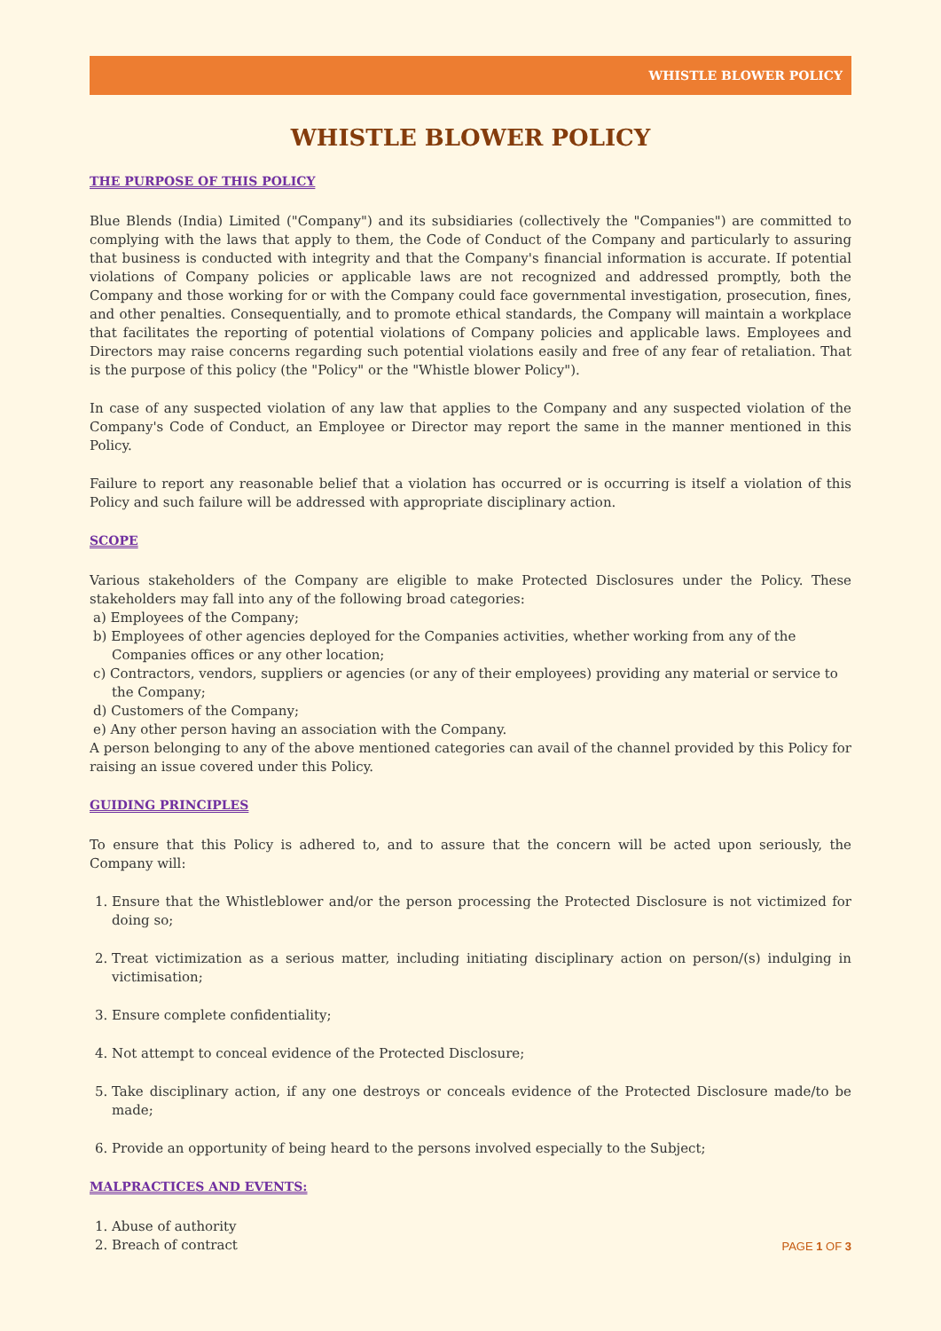WHISTLE BLOWER POLICY
WHISTLE BLOWER POLICY
THE PURPOSE OF THIS POLICY
Blue Blends (India) Limited ("Company") and its subsidiaries (collectively the "Companies") are committed to complying with the laws that apply to them, the Code of Conduct of the Company and particularly to assuring that business is conducted with integrity and that the Company's financial information is accurate. If potential violations of Company policies or applicable laws are not recognized and addressed promptly, both the Company and those working for or with the Company could face governmental investigation, prosecution, fines, and other penalties. Consequentially, and to promote ethical standards, the Company will maintain a workplace that facilitates the reporting of potential violations of Company policies and applicable laws. Employees and Directors may raise concerns regarding such potential violations easily and free of any fear of retaliation. That is the purpose of this policy (the "Policy" or the "Whistle blower Policy").
In case of any suspected violation of any law that applies to the Company and any suspected violation of the Company's Code of Conduct, an Employee or Director may report the same in the manner mentioned in this Policy.
Failure to report any reasonable belief that a violation has occurred or is occurring is itself a violation of this Policy and such failure will be addressed with appropriate disciplinary action.
SCOPE
Various stakeholders of the Company are eligible to make Protected Disclosures under the Policy. These stakeholders may fall into any of the following broad categories:
a) Employees of the Company;
b) Employees of other agencies deployed for the Companies activities, whether working from any of the Companies offices or any other location;
c) Contractors, vendors, suppliers or agencies (or any of their employees) providing any material or service to the Company;
d) Customers of the Company;
e) Any other person having an association with the Company.
A person belonging to any of the above mentioned categories can avail of the channel provided by this Policy for raising an issue covered under this Policy.
GUIDING PRINCIPLES
To ensure that this Policy is adhered to, and to assure that the concern will be acted upon seriously, the Company will:
1. Ensure that the Whistleblower and/or the person processing the Protected Disclosure is not victimized for doing so;
2. Treat victimization as a serious matter, including initiating disciplinary action on person/(s) indulging in victimisation;
3. Ensure complete confidentiality;
4. Not attempt to conceal evidence of the Protected Disclosure;
5. Take disciplinary action, if any one destroys or conceals evidence of the Protected Disclosure made/to be made;
6. Provide an opportunity of being heard to the persons involved especially to the Subject;
MALPRACTICES AND EVENTS:
1. Abuse of authority
2. Breach of contract
PAGE 1 OF 3